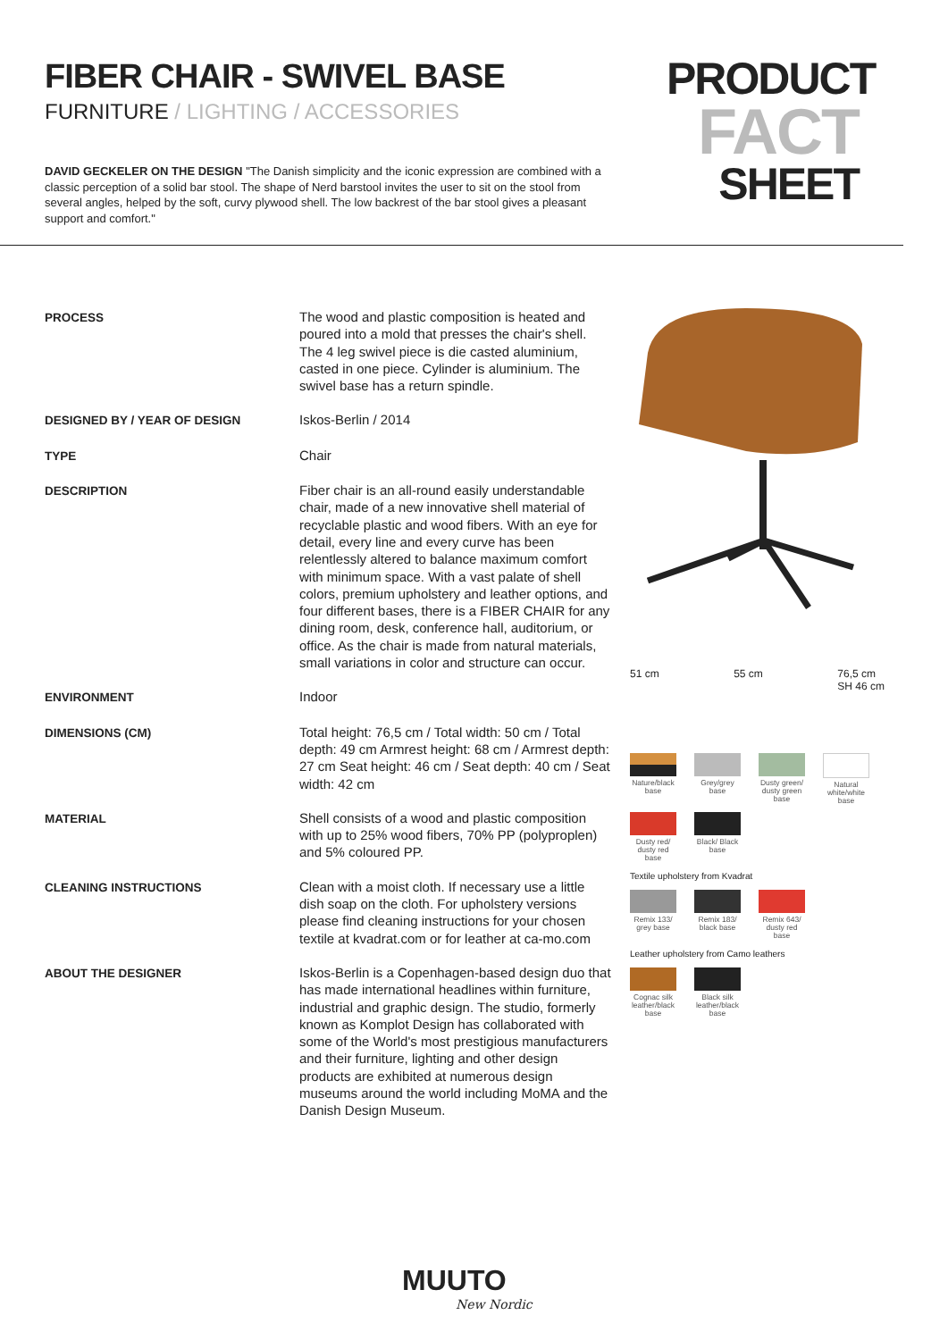FIBER CHAIR - SWIVEL BASE
FURNITURE / LIGHTING / ACCESSORIES
DAVID GECKELER ON THE DESIGN "The Danish simplicity and the iconic expression are combined with a classic perception of a solid bar stool. The shape of Nerd barstool invites the user to sit on the stool from several angles, helped by the soft, curvy plywood shell. The low backrest of the bar stool gives a pleasant support and comfort."
PRODUCT
FACT
SHEET
| PROCESS | The wood and plastic composition is heated and poured into a mold that presses the chair's shell. The 4 leg swivel piece is die casted aluminium, casted in one piece. Cylinder is aluminium. The swivel base has a return spindle. |
| DESIGNED BY / YEAR OF DESIGN | Iskos-Berlin / 2014 |
| TYPE | Chair |
| DESCRIPTION | Fiber chair is an all-round easily understandable chair, made of a new innovative shell material of recyclable plastic and wood fibers. With an eye for detail, every line and every curve has been relentlessly altered to balance maximum comfort with minimum space. With a vast palate of shell colors, premium upholstery and leather options, and four different bases, there is a FIBER CHAIR for any dining room, desk, conference hall, auditorium, or office. As the chair is made from natural materials, small variations in color and structure can occur. |
| ENVIRONMENT | Indoor |
| DIMENSIONS (CM) | Total height: 76,5 cm / Total width: 50 cm / Total depth: 49 cm Armrest height: 68 cm / Armrest depth: 27 cm Seat height: 46 cm / Seat depth: 40 cm / Seat width: 42 cm |
| MATERIAL | Shell consists of a wood and plastic composition with up to 25% wood fibers, 70% PP (polyproplen) and 5% coloured PP. |
| CLEANING INSTRUCTIONS | Clean with a moist cloth. If necessary use a little dish soap on the cloth. For upholstery versions please find cleaning instructions for your chosen textile at kvadrat.com or for leather at ca-mo.com |
| ABOUT THE DESIGNER | Iskos-Berlin is a Copenhagen-based design duo that has made international headlines within furniture, industrial and graphic design. The studio, formerly known as Komplot Design has collaborated with some of the World's most prestigious manufacturers and their furniture, lighting and other design products are exhibited at numerous design museums around the world including MoMA and the Danish Design Museum. |
51 cm 55 cm 76,5 cm
SH 46 cm
Nature/black base
Grey/grey base
Dusty green/ dusty green base
Natural white/white base
Dusty red/ dusty red base
Black/ Black base
Textile upholstery from Kvadrat
Remix 133/ grey base
Remix 183/ black base
Remix 643/ dusty red base
Leather upholstery from Camo leathers
Cognac silk leather/black base
Black silk leather/black base
MUUTO
New Nordic